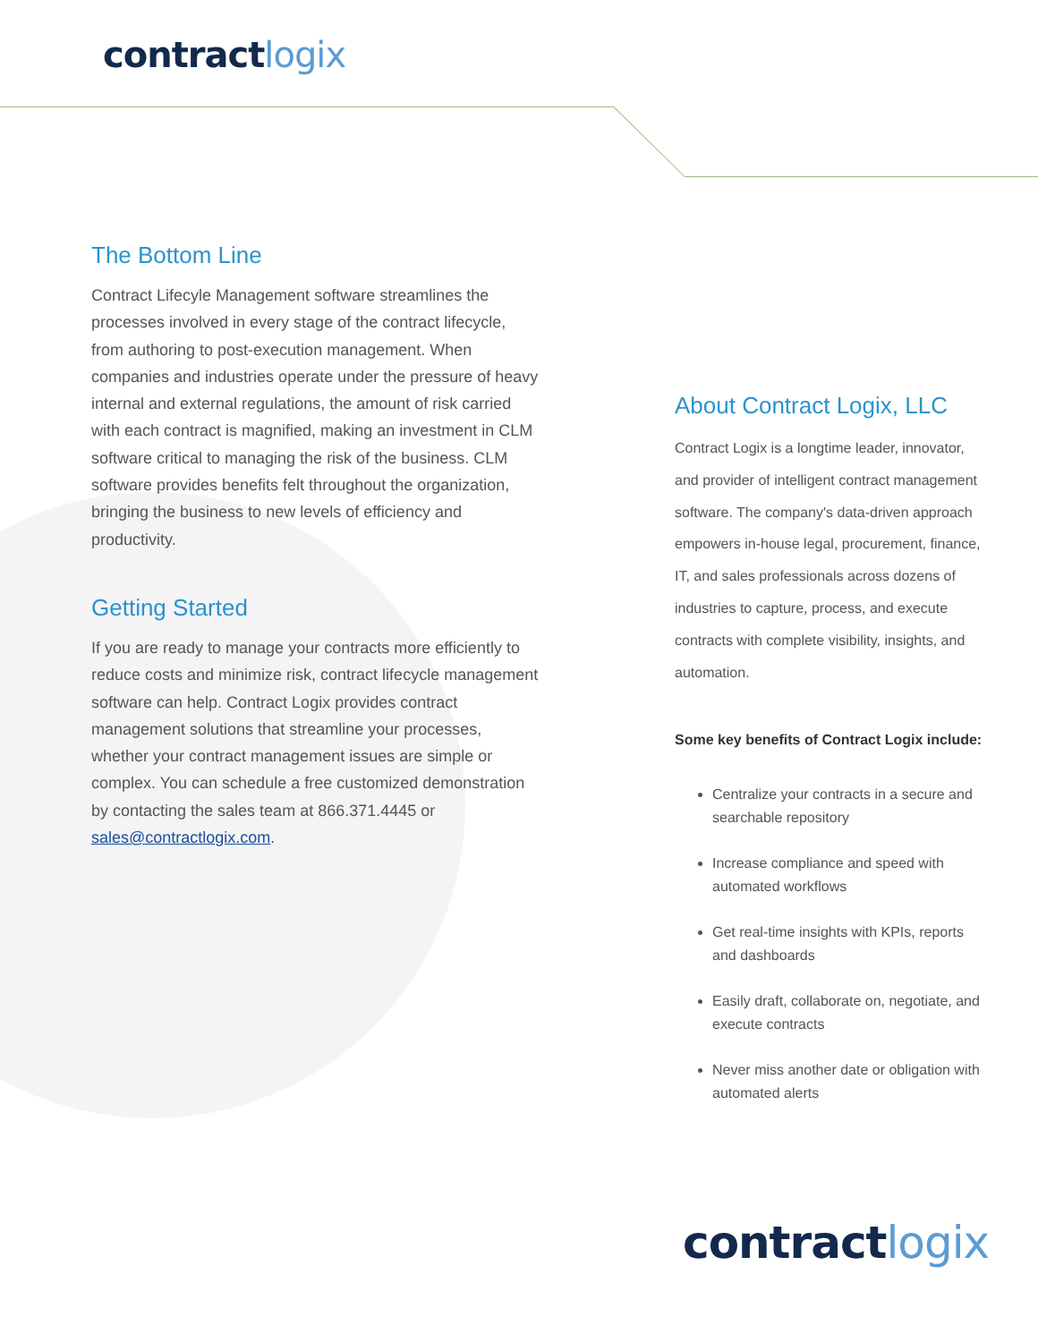contract logix
The Bottom Line
Contract Lifecyle Management software streamlines the processes involved in every stage of the contract lifecycle, from authoring to post-execution management. When companies and industries operate under the pressure of heavy internal and external regulations, the amount of risk carried with each contract is magnified, making an investment in CLM software critical to managing the risk of the business. CLM software provides benefits felt throughout the organization, bringing the business to new levels of efficiency and productivity.
Getting Started
If you are ready to manage your contracts more efficiently to reduce costs and minimize risk, contract lifecycle management software can help. Contract Logix provides contract management solutions that streamline your processes, whether your contract management issues are simple or complex. You can schedule a free customized demonstration by contacting the sales team at 866.371.4445 or sales@contractlogix.com.
About Contract Logix, LLC
Contract Logix is a longtime leader, innovator, and provider of intelligent contract management software. The company's data-driven approach empowers in-house legal, procurement, finance, IT, and sales professionals across dozens of industries to capture, process, and execute contracts with complete visibility, insights, and automation.
Some key benefits of Contract Logix include:
Centralize your contracts in a secure and searchable repository
Increase compliance and speed with automated workflows
Get real-time insights with KPIs, reports and dashboards
Easily draft, collaborate on, negotiate, and execute contracts
Never miss another date or obligation with automated alerts
contract logix